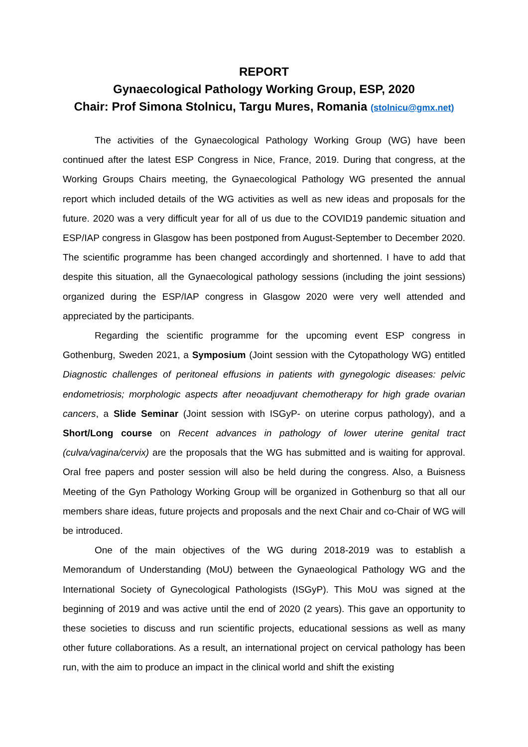REPORT
Gynaecological Pathology Working Group, ESP, 2020
Chair: Prof Simona Stolnicu, Targu Mures, Romania (stolnicu@gmx.net)
The activities of the Gynaecological Pathology Working Group (WG) have been continued after the latest ESP Congress in Nice, France, 2019. During that congress, at the Working Groups Chairs meeting, the Gynaecological Pathology WG presented the annual report which included details of the WG activities as well as new ideas and proposals for the future. 2020 was a very difficult year for all of us due to the COVID19 pandemic situation and ESP/IAP congress in Glasgow has been postponed from August-September to December 2020. The scientific programme has been changed accordingly and shortenned. I have to add that despite this situation, all the Gynaecological pathology sessions (including the joint sessions) organized during the ESP/IAP congress in Glasgow 2020 were very well attended and appreciated by the participants.
Regarding the scientific programme for the upcoming event ESP congress in Gothenburg, Sweden 2021, a Symposium (Joint session with the Cytopathology WG) entitled Diagnostic challenges of peritoneal effusions in patients with gynegologic diseases: pelvic endometriosis; morphologic aspects after neoadjuvant chemotherapy for high grade ovarian cancers, a Slide Seminar (Joint session with ISGyP- on uterine corpus pathology), and a Short/Long course on Recent advances in pathology of lower uterine genital tract (culva/vagina/cervix) are the proposals that the WG has submitted and is waiting for approval. Oral free papers and poster session will also be held during the congress. Also, a Buisness Meeting of the Gyn Pathology Working Group will be organized in Gothenburg so that all our members share ideas, future projects and proposals and the next Chair and co-Chair of WG will be introduced.
One of the main objectives of the WG during 2018-2019 was to establish a Memorandum of Understanding (MoU) between the Gynaeological Pathology WG and the International Society of Gynecological Pathologists (ISGyP). This MoU was signed at the beginning of 2019 and was active until the end of 2020 (2 years). This gave an opportunity to these societies to discuss and run scientific projects, educational sessions as well as many other future collaborations. As a result, an international project on cervical pathology has been run, with the aim to produce an impact in the clinical world and shift the existing